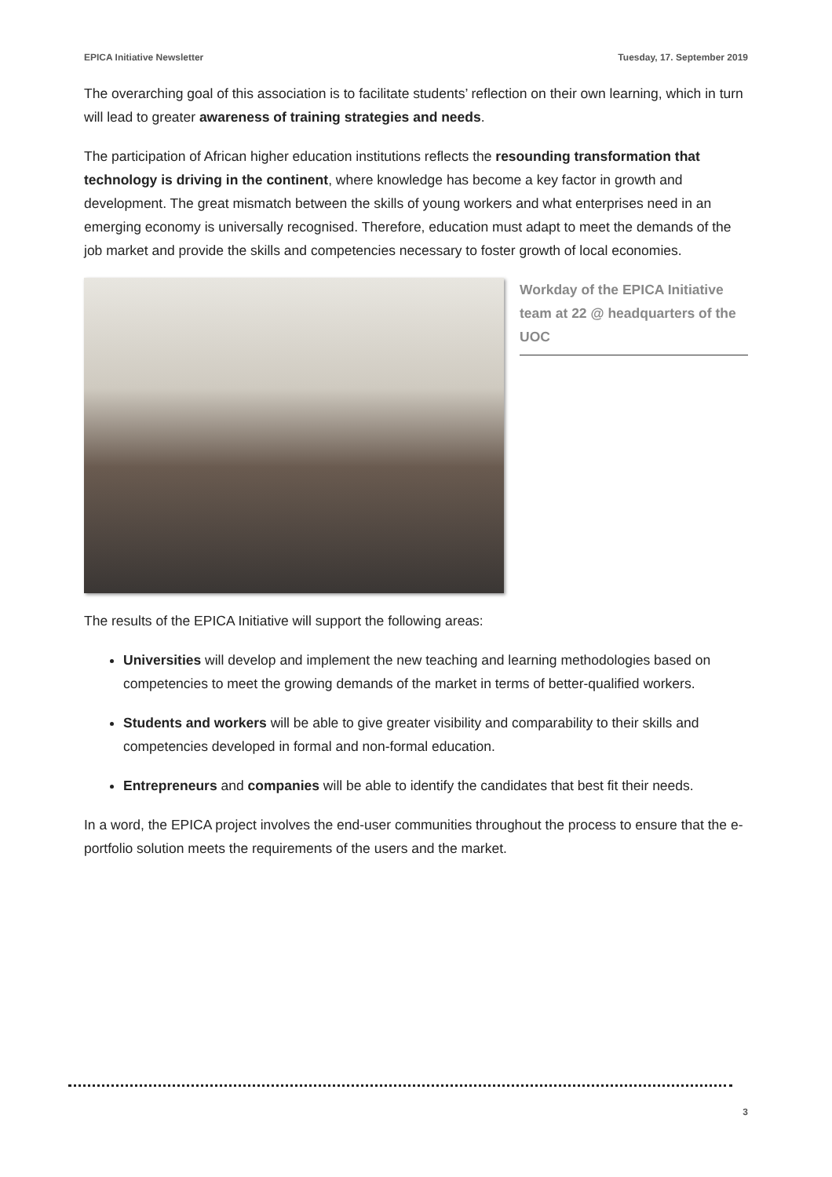EPICA Initiative Newsletter Tuesday, 17. September 2019
The overarching goal of this association is to facilitate students’ reflection on their own learning, which in turn will lead to greater awareness of training strategies and needs.
The participation of African higher education institutions reflects the resounding transformation that technology is driving in the continent, where knowledge has become a key factor in growth and development. The great mismatch between the skills of young workers and what enterprises need in an emerging economy is universally recognised. Therefore, education must adapt to meet the demands of the job market and provide the skills and competencies necessary to foster growth of local economies.
Workday of the EPICA Initiative team at 22 @ headquarters of the UOC
The results of the EPICA Initiative will support the following areas:
Universities will develop and implement the new teaching and learning methodologies based on competencies to meet the growing demands of the market in terms of better-qualified workers.
Students and workers will be able to give greater visibility and comparability to their skills and competencies developed in formal and non-formal education.
Entrepreneurs and companies will be able to identify the candidates that best fit their needs.
In a word, the EPICA project involves the end-user communities throughout the process to ensure that the e-portfolio solution meets the requirements of the users and the market.
3